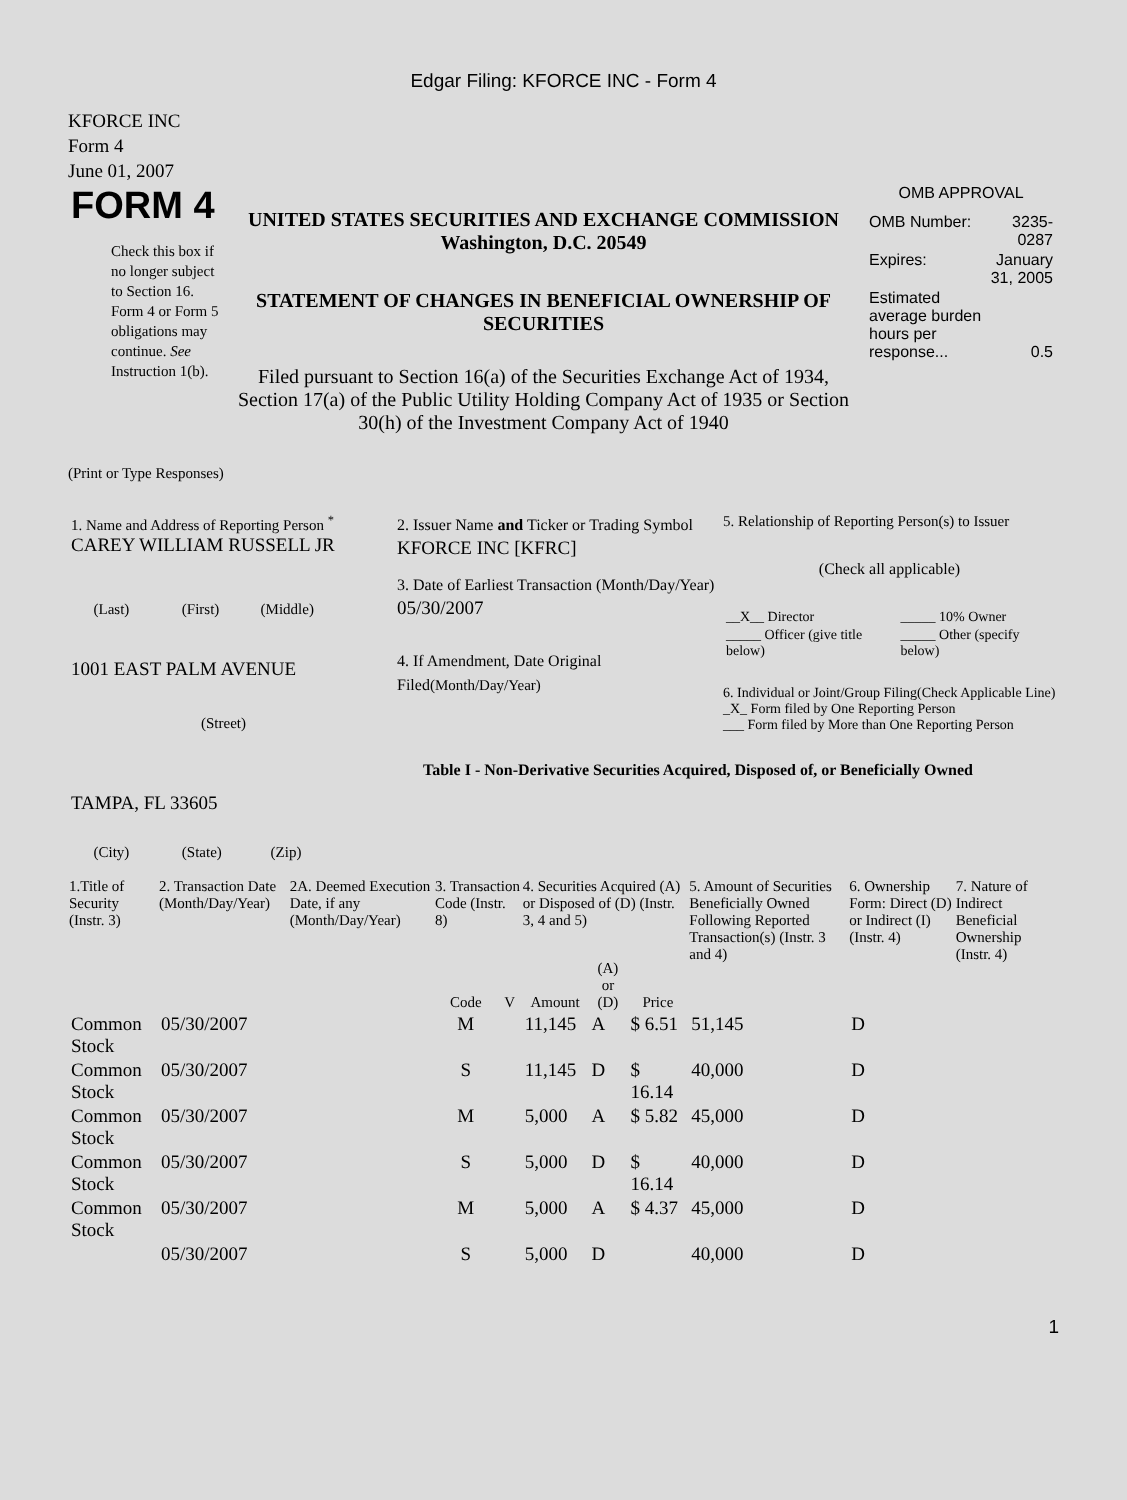Edgar Filing: KFORCE INC - Form 4
KFORCE INC
Form 4
June 01, 2007
| FORM 4 Check this box if no longer subject to Section 16. Form 4 or Form 5 obligations may continue. See Instruction 1(b). | UNITED STATES SECURITIES AND EXCHANGE COMMISSION Washington, D.C. 20549 STATEMENT OF CHANGES IN BENEFICIAL OWNERSHIP OF SECURITIES Filed pursuant to Section 16(a) of the Securities Exchange Act of 1934, Section 17(a) of the Public Utility Holding Company Act of 1935 or Section 30(h) of the Investment Company Act of 1940 | OMB APPROVAL / OMB Number: / 3235-0287 / / Expires: / January 31, 2005 / / Estimated average burden hours per response... / 0.5 / |
(Print or Type Responses)
| 1. Name and Address of Reporting Person <sup>*</sup> CAREY WILLIAM RUSSELL JR (Last) (First) (Middle) 1001 EAST PALM AVENUE (Street) TAMPA, FL 33605 (City) (State) (Zip) | 2. Issuer Name and Ticker or Trading Symbol KFORCE INC [KFRC] 3. Date of Earliest Transaction (Month/Day/Year) 05/30/2007 4. If Amendment, Date Original Filed (Month/Day/Year) | 5. Relationship of Reporting Person(s) to Issuer (Check all applicable) / __X__ Director / _____ 10% Owner / / _____ Officer (give title below) / _____ Other (specify below) / 6. Individual or Joint/Group Filing(Check Applicable Line) _X_ Form filed by One Reporting Person ___ Form filed by More than One Reporting Person Table I - Non-Derivative Securities Acquired, Disposed of, or Beneficially Owned |
| 1.Title of Security (Instr. 3) | 2. Transaction Date (Month/Day/Year) | 2A. Deemed Execution Date, if any (Month/Day/Year) | 3. Transaction Code (Instr. 8) | | 4. Securities Acquired (A) or Disposed of (D) (Instr. 3, 4 and 5) | | | 5. Amount of Securities Beneficially Owned Following Reported Transaction(s) (Instr. 3 and 4) | 6. Ownership Form: Direct (D) or Indirect (I) (Instr. 4) | 7. Nature of Indirect Beneficial Ownership (Instr. 4) |
| --- | --- | --- | --- | --- | --- | --- | --- | --- | --- | --- |
| | | | Code | V | Amount | (A) or (D) | Price | | | |
| Common Stock | 05/30/2007 | | M | | 11,145 | A | $ 6.51 | 51,145 | D | |
| Common Stock | 05/30/2007 | | S | | 11,145 | D | $ 16.14 | 40,000 | D | |
| Common Stock | 05/30/2007 | | M | | 5,000 | A | $ 5.82 | 45,000 | D | |
| Common Stock | 05/30/2007 | | S | | 5,000 | D | $ 16.14 | 40,000 | D | |
| Common Stock | 05/30/2007 | | M | | 5,000 | A | $ 4.37 | 45,000 | D | |
| | 05/30/2007 | | S | | 5,000 | D | | 40,000 | D | |
1